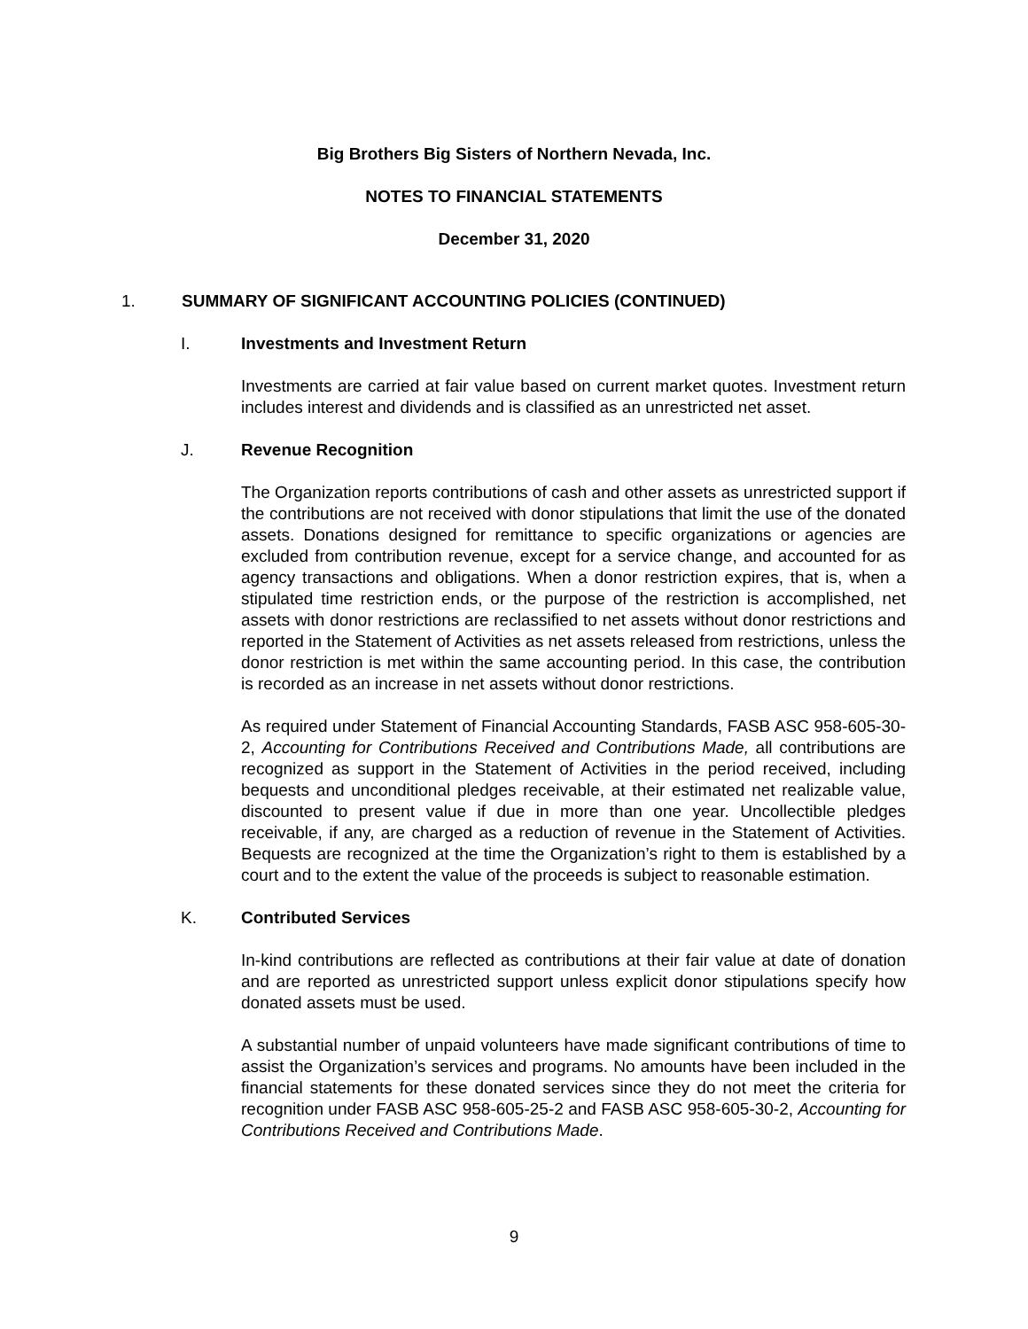Big Brothers Big Sisters of Northern Nevada, Inc.
NOTES TO FINANCIAL STATEMENTS
December 31, 2020
1. SUMMARY OF SIGNIFICANT ACCOUNTING POLICIES (CONTINUED)
I. Investments and Investment Return
Investments are carried at fair value based on current market quotes. Investment return includes interest and dividends and is classified as an unrestricted net asset.
J. Revenue Recognition
The Organization reports contributions of cash and other assets as unrestricted support if the contributions are not received with donor stipulations that limit the use of the donated assets. Donations designed for remittance to specific organizations or agencies are excluded from contribution revenue, except for a service change, and accounted for as agency transactions and obligations. When a donor restriction expires, that is, when a stipulated time restriction ends, or the purpose of the restriction is accomplished, net assets with donor restrictions are reclassified to net assets without donor restrictions and reported in the Statement of Activities as net assets released from restrictions, unless the donor restriction is met within the same accounting period. In this case, the contribution is recorded as an increase in net assets without donor restrictions.
As required under Statement of Financial Accounting Standards, FASB ASC 958-605-30-2, Accounting for Contributions Received and Contributions Made, all contributions are recognized as support in the Statement of Activities in the period received, including bequests and unconditional pledges receivable, at their estimated net realizable value, discounted to present value if due in more than one year. Uncollectible pledges receivable, if any, are charged as a reduction of revenue in the Statement of Activities. Bequests are recognized at the time the Organization’s right to them is established by a court and to the extent the value of the proceeds is subject to reasonable estimation.
K. Contributed Services
In-kind contributions are reflected as contributions at their fair value at date of donation and are reported as unrestricted support unless explicit donor stipulations specify how donated assets must be used.
A substantial number of unpaid volunteers have made significant contributions of time to assist the Organization’s services and programs. No amounts have been included in the financial statements for these donated services since they do not meet the criteria for recognition under FASB ASC 958-605-25-2 and FASB ASC 958-605-30-2, Accounting for Contributions Received and Contributions Made.
9